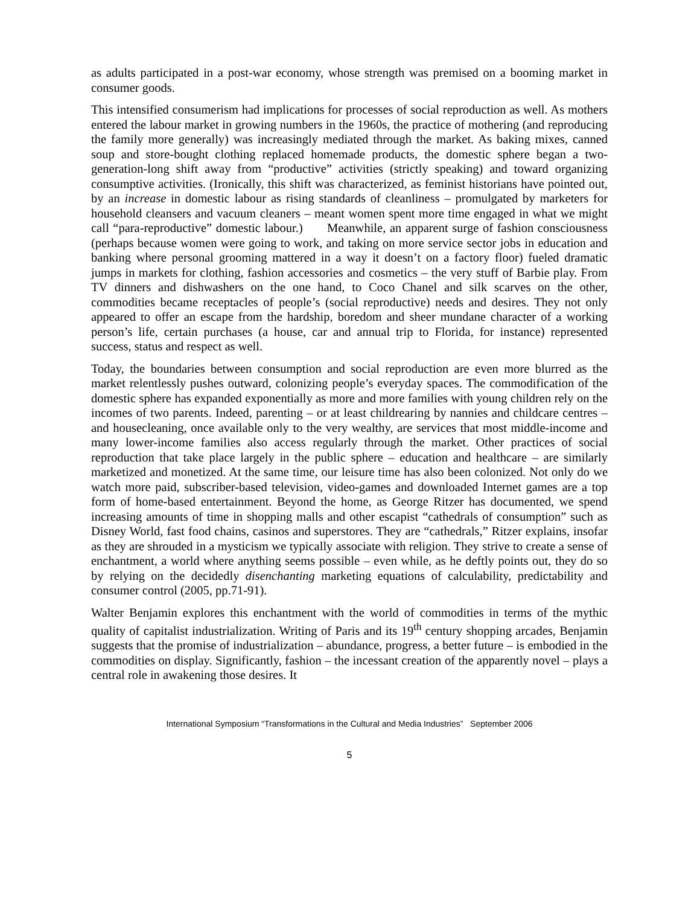as adults participated in a post-war economy, whose strength was premised on a booming market in consumer goods.
This intensified consumerism had implications for processes of social reproduction as well. As mothers entered the labour market in growing numbers in the 1960s, the practice of mothering (and reproducing the family more generally) was increasingly mediated through the market. As baking mixes, canned soup and store-bought clothing replaced homemade products, the domestic sphere began a two-generation-long shift away from “productive” activities (strictly speaking) and toward organizing consumptive activities. (Ironically, this shift was characterized, as feminist historians have pointed out, by an increase in domestic labour as rising standards of cleanliness – promulgated by marketers for household cleansers and vacuum cleaners – meant women spent more time engaged in what we might call “para-reproductive” domestic labour.) Meanwhile, an apparent surge of fashion consciousness (perhaps because women were going to work, and taking on more service sector jobs in education and banking where personal grooming mattered in a way it doesn’t on a factory floor) fueled dramatic jumps in markets for clothing, fashion accessories and cosmetics – the very stuff of Barbie play. From TV dinners and dishwashers on the one hand, to Coco Chanel and silk scarves on the other, commodities became receptacles of people’s (social reproductive) needs and desires. They not only appeared to offer an escape from the hardship, boredom and sheer mundane character of a working person’s life, certain purchases (a house, car and annual trip to Florida, for instance) represented success, status and respect as well.
Today, the boundaries between consumption and social reproduction are even more blurred as the market relentlessly pushes outward, colonizing people’s everyday spaces. The commodification of the domestic sphere has expanded exponentially as more and more families with young children rely on the incomes of two parents. Indeed, parenting – or at least childrearing by nannies and childcare centres – and housecleaning, once available only to the very wealthy, are services that most middle-income and many lower-income families also access regularly through the market. Other practices of social reproduction that take place largely in the public sphere – education and healthcare – are similarly marketized and monetized. At the same time, our leisure time has also been colonized. Not only do we watch more paid, subscriber-based television, video-games and downloaded Internet games are a top form of home-based entertainment. Beyond the home, as George Ritzer has documented, we spend increasing amounts of time in shopping malls and other escapist “cathedrals of consumption” such as Disney World, fast food chains, casinos and superstores. They are “cathedrals,” Ritzer explains, insofar as they are shrouded in a mysticism we typically associate with religion. They strive to create a sense of enchantment, a world where anything seems possible – even while, as he deftly points out, they do so by relying on the decidedly disenchanting marketing equations of calculability, predictability and consumer control (2005, pp.71-91).
Walter Benjamin explores this enchantment with the world of commodities in terms of the mythic quality of capitalist industrialization. Writing of Paris and its 19<sup>th</sup> century shopping arcades, Benjamin suggests that the promise of industrialization – abundance, progress, a better future – is embodied in the commodities on display. Significantly, fashion – the incessant creation of the apparently novel – plays a central role in awakening those desires. It
International Symposium “Transformations in the Cultural and Media Industries” September 2006
5